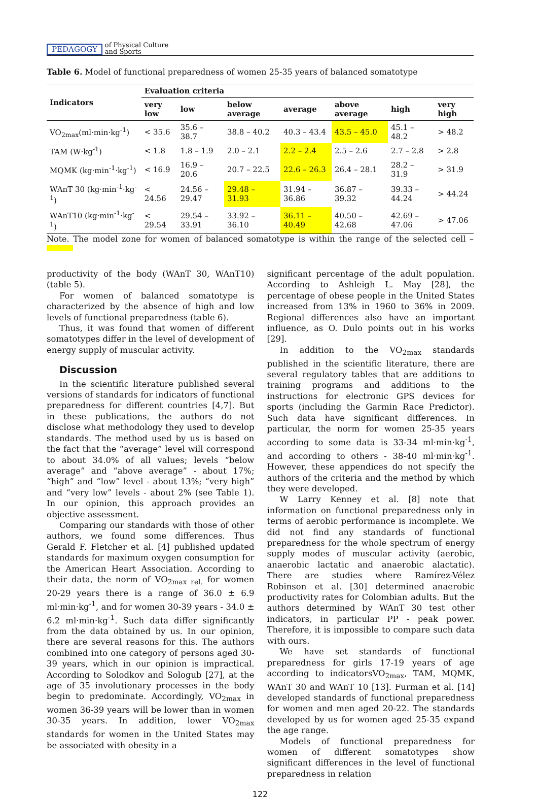PEDAGOGY
of Physical Culture
and Sports
Table 6. Model of functional preparedness of women 25-35 years of balanced somatotype
| Indicators | Evaluation criteria | | | | | | |
| --- | --- | --- | --- | --- | --- | --- | --- |
| | very low | low | below average | average | above average | high | very high |
| VO<sub>2max</sub>(ml·min·kg<sup>-1</sup>) | < 35.6 | 35.6 – 38.7 | 38.8 – 40.2 | 40.3 – 43.4 | 43.5 – 45.0 | 45.1 – 48.2 | > 48.2 |
| TAM (W·kg<sup>-1</sup>) | < 1.8 | 1.8 – 1.9 | 2.0 – 2.1 | 2.2 – 2.4 | 2.5 – 2.6 | 2.7 – 2.8 | > 2.8 |
| MQMK (kg·min<sup>-1</sup>·kg<sup>-1</sup>) | < 16.9 | 16.9 – 20.6 | 20.7 – 22.5 | 22.6 – 26.3 | 26.4 – 28.1 | 28.2 – 31.9 | > 31.9 |
| WAnT 30 (kg·min<sup>-1</sup>·kg<sup>-1</sup>) | < 24.56 | 24.56 – 29.47 | 29.48 – 31.93 | 31.94 – 36.86 | 36.87 – 39.32 | 39.33 – 44.24 | > 44.24 |
| WAnT10 (kg·min<sup>-1</sup>·kg<sup>-1</sup>) | < 29.54 | 29.54 – 33.91 | 33.92 – 36.10 | 36.11 – 40.49 | 40.50 – 42.68 | 42.69 – 47.06 | > 47.06 |
Note. The model zone for women of balanced somatotype is within the range of the selected cell –
productivity of the body (WAnT 30, WAnT10) (table 5).
For women of balanced somatotype is characterized by the absence of high and low levels of functional preparedness (table 6).
Thus, it was found that women of different somatotypes differ in the level of development of energy supply of muscular activity.
Discussion
In the scientific literature published several versions of standards for indicators of functional preparedness for different countries [4,7]. But in these publications, the authors do not disclose what methodology they used to develop standards. The method used by us is based on the fact that the “average” level will correspond to about 34.0% of all values; levels “below average” and “above average” - about 17%; “high” and “low” level - about 13%; “very high” and “very low” levels - about 2% (see Table 1). In our opinion, this approach provides an objective assessment.
Comparing our standards with those of other authors, we found some differences. Thus Gerald F. Fletcher et al. [4] published updated standards for maximum oxygen consumption for the American Heart Association. According to their data, the norm of VO<sub>2max rel.</sub> for women 20-29 years there is a range of 36.0 ± 6.9 ml·min·kg<sup>-1</sup>, and for women 30-39 years - 34.0 ± 6.2 ml·min·kg<sup>-1</sup>. Such data differ significantly from the data obtained by us. In our opinion, there are several reasons for this. The authors combined into one category of persons aged 30-39 years, which in our opinion is impractical. According to Solodkov and Sologub [27], at the age of 35 involutionary processes in the body begin to predominate. Accordingly, VO<sub>2max</sub> in women 36-39 years will be lower than in women 30-35 years. In addition, lower VO<sub>2max</sub> standards for women in the United States may be associated with obesity in a
significant percentage of the adult population. According to Ashleigh L. May [28], the percentage of obese people in the United States increased from 13% in 1960 to 36% in 2009. Regional differences also have an important influence, as O. Dulo points out in his works [29].
In addition to the VO<sub>2max</sub> standards published in the scientific literature, there are several regulatory tables that are additions to training programs and additions to the instructions for electronic GPS devices for sports (including the Garmin Race Predictor). Such data have significant differences. In particular, the norm for women 25-35 years according to some data is 33-34 ml·min·kg<sup>-1</sup>, and according to others - 38-40 ml·min·kg<sup>-1</sup>. However, these appendices do not specify the authors of the criteria and the method by which they were developed.
W Larry Kenney et al. [8] note that information on functional preparedness only in terms of aerobic performance is incomplete. We did not find any standards of functional preparedness for the whole spectrum of energy supply modes of muscular activity (aerobic, anaerobic lactatic and anaerobic alactatic). There are studies where Ramírez-Vélez Robinson et al. [30] determined anaerobic productivity rates for Colombian adults. But the authors determined by WAnT 30 test other indicators, in particular PP - peak power. Therefore, it is impossible to compare such data with ours.
We have set standards of functional preparedness for girls 17-19 years of age according to indicatorsVO<sub>2max</sub>, TAM, MQMK, WAnT 30 and WAnT 10 [13]. Furman et al. [14] developed standards of functional preparedness for women and men aged 20-22. The standards developed by us for women aged 25-35 expand the age range.
Models of functional preparedness for women of different somatotypes show significant differences in the level of functional preparedness in relation
122